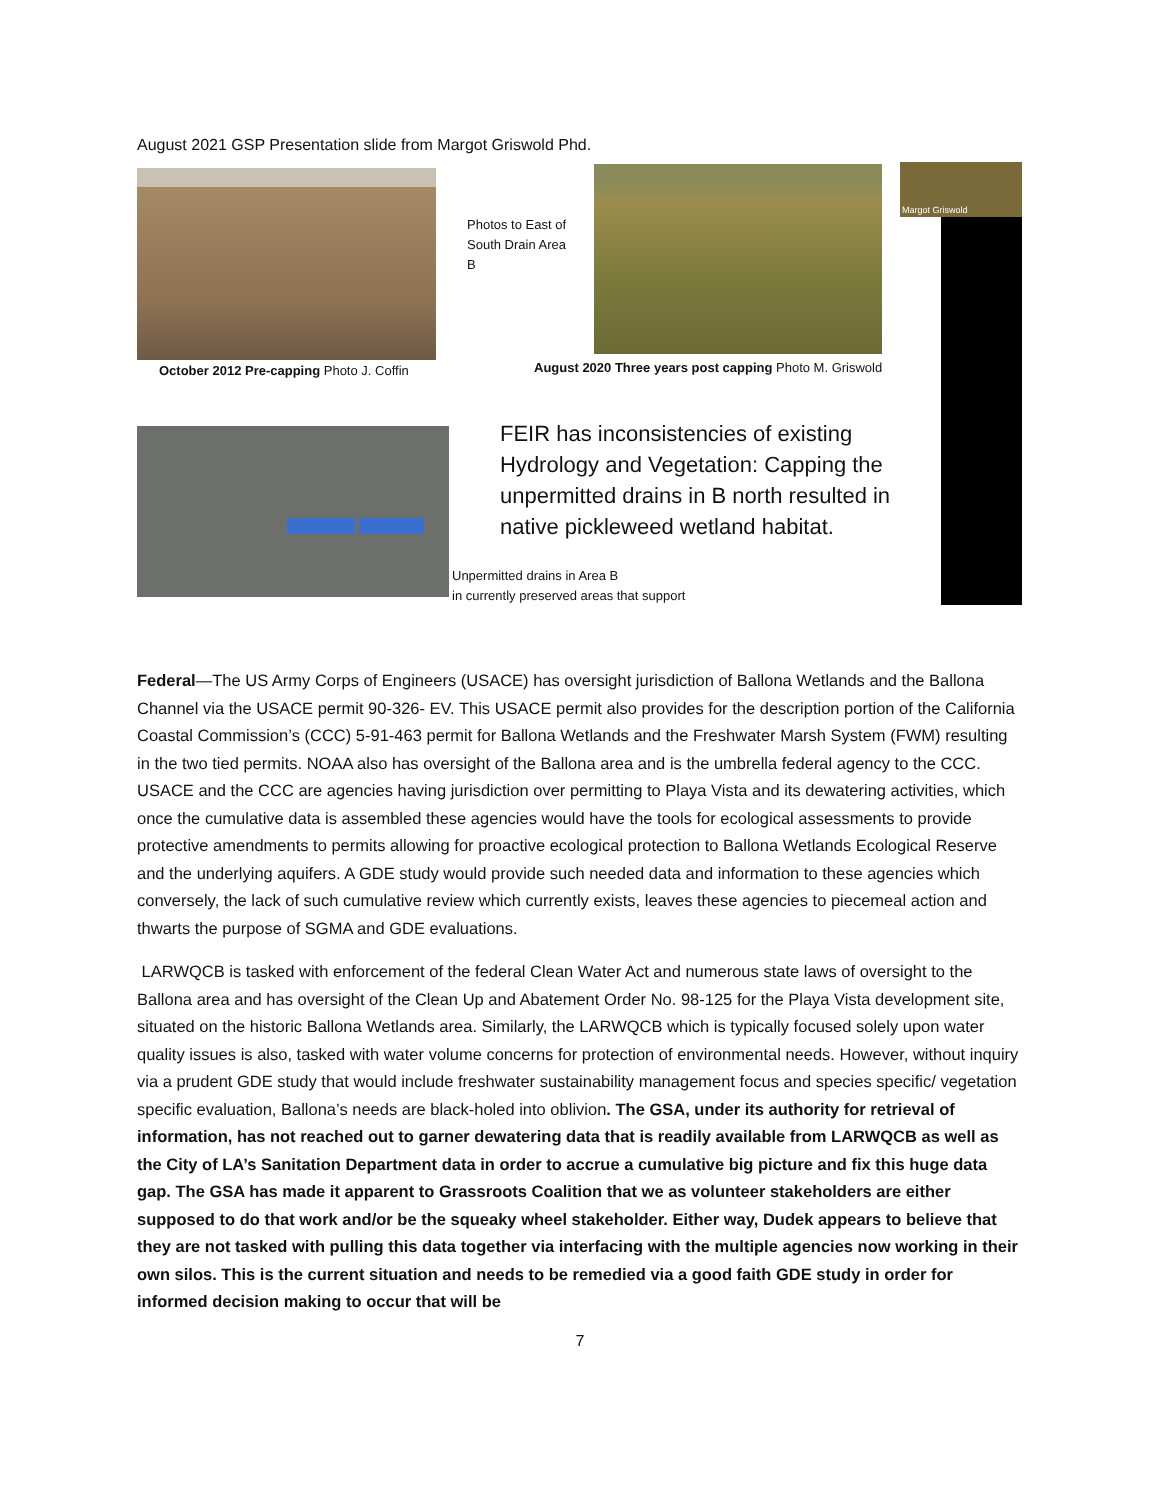August 2021 GSP Presentation slide from Margot Griswold Phd.
October 2012 Pre-capping Photo J. Coffin
Photos to East of South Drain Area B
August 2020 Three years post capping Photo M. Griswold
Margot Griswold
FEIR has inconsistencies of existing Hydrology and Vegetation: Capping the unpermitted drains in B north resulted in native pickleweed wetland habitat.
Unpermitted drains in Area B
in currently preserved areas that support
Federal—The US Army Corps of Engineers (USACE) has oversight jurisdiction of Ballona Wetlands and the Ballona Channel via the USACE permit 90-326- EV. This USACE permit also provides for the description portion of the California Coastal Commission’s (CCC) 5-91-463 permit for Ballona Wetlands and the Freshwater Marsh System (FWM) resulting in the two tied permits. NOAA also has oversight of the Ballona area and is the umbrella federal agency to the CCC. USACE and the CCC are agencies having jurisdiction over permitting to Playa Vista and its dewatering activities, which once the cumulative data is assembled these agencies would have the tools for ecological assessments to provide protective amendments to permits allowing for proactive ecological protection to Ballona Wetlands Ecological Reserve and the underlying aquifers. A GDE study would provide such needed data and information to these agencies which conversely, the lack of such cumulative review which currently exists, leaves these agencies to piecemeal action and thwarts the purpose of SGMA and GDE evaluations.
LARWQCB is tasked with enforcement of the federal Clean Water Act and numerous state laws of oversight to the Ballona area and has oversight of the Clean Up and Abatement Order No. 98-125 for the Playa Vista development site, situated on the historic Ballona Wetlands area. Similarly, the LARWQCB which is typically focused solely upon water quality issues is also, tasked with water volume concerns for protection of environmental needs. However, without inquiry via a prudent GDE study that would include freshwater sustainability management focus and species specific/ vegetation specific evaluation, Ballona’s needs are black-holed into oblivion. The GSA, under its authority for retrieval of information, has not reached out to garner dewatering data that is readily available from LARWQCB as well as the City of LA’s Sanitation Department data in order to accrue a cumulative big picture and fix this huge data gap. The GSA has made it apparent to Grassroots Coalition that we as volunteer stakeholders are either supposed to do that work and/or be the squeaky wheel stakeholder. Either way, Dudek appears to believe that they are not tasked with pulling this data together via interfacing with the multiple agencies now working in their own silos. This is the current situation and needs to be remedied via a good faith GDE study in order for informed decision making to occur that will be
7